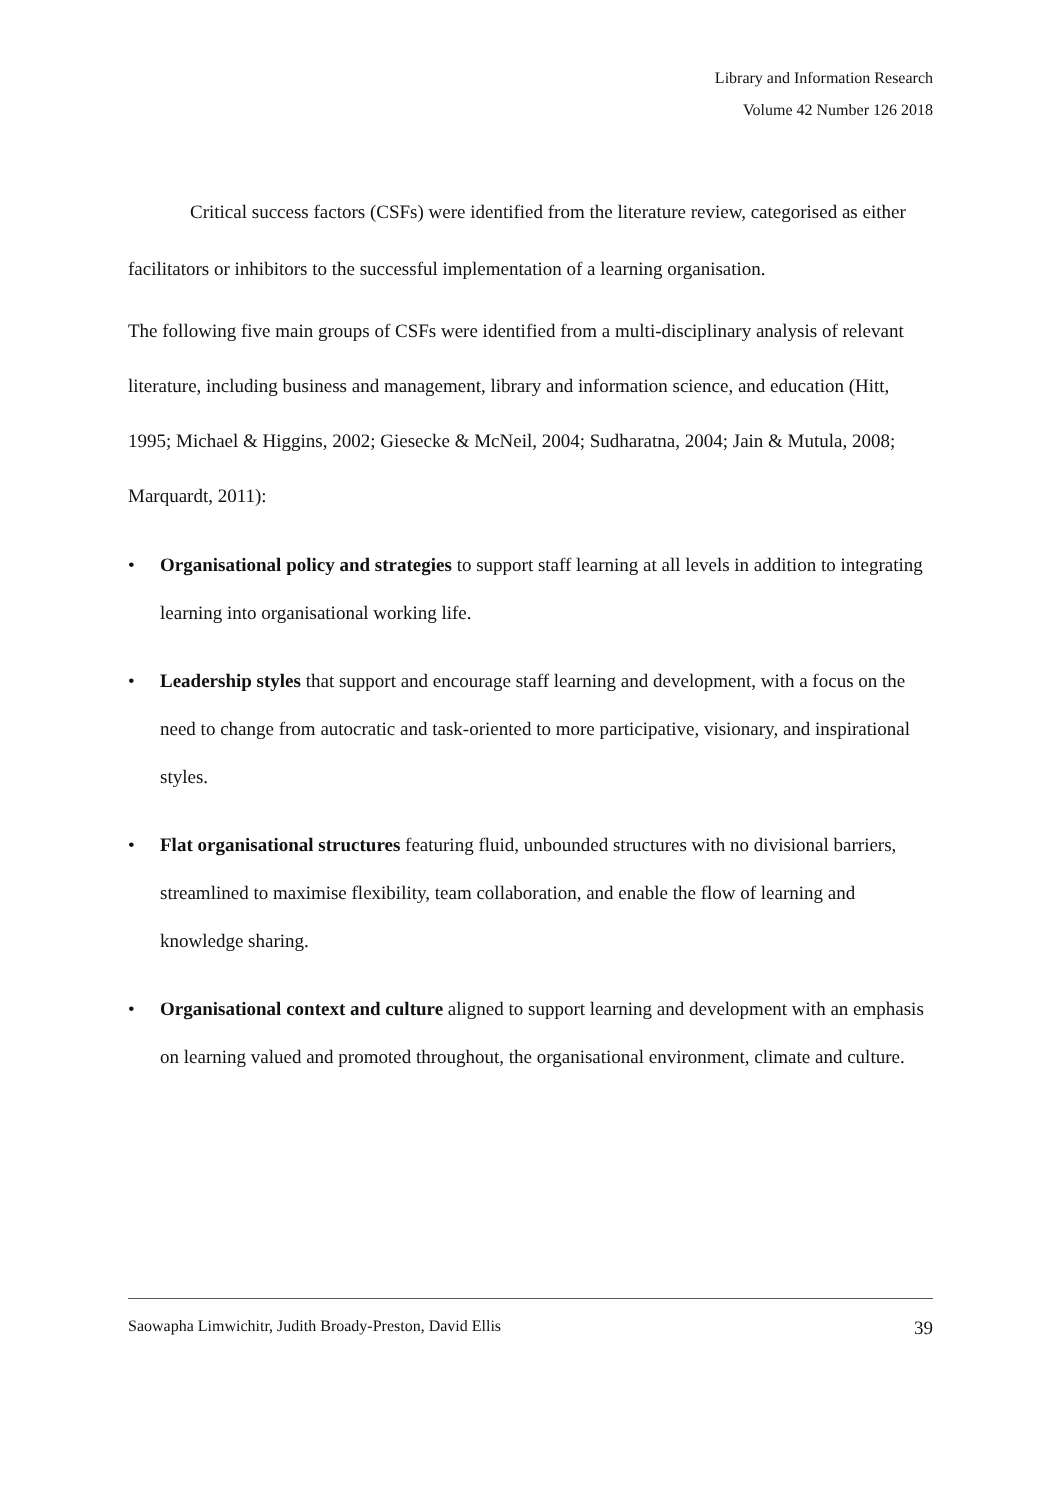Library and Information Research
Volume 42 Number 126 2018
Critical success factors (CSFs) were identified from the literature review, categorised as either facilitators or inhibitors to the successful implementation of a learning organisation.
The following five main groups of CSFs were identified from a multi-disciplinary analysis of relevant literature, including business and management, library and information science, and education (Hitt, 1995; Michael & Higgins, 2002; Giesecke & McNeil, 2004; Sudharatna, 2004; Jain & Mutula, 2008; Marquardt, 2011):
• Organisational policy and strategies to support staff learning at all levels in addition to integrating learning into organisational working life.
• Leadership styles that support and encourage staff learning and development, with a focus on the need to change from autocratic and task-oriented to more participative, visionary, and inspirational styles.
• Flat organisational structures featuring fluid, unbounded structures with no divisional barriers, streamlined to maximise flexibility, team collaboration, and enable the flow of learning and knowledge sharing.
• Organisational context and culture aligned to support learning and development with an emphasis on learning valued and promoted throughout, the organisational environment, climate and culture.
Saowapha Limwichitr, Judith Broady-Preston, David Ellis 39